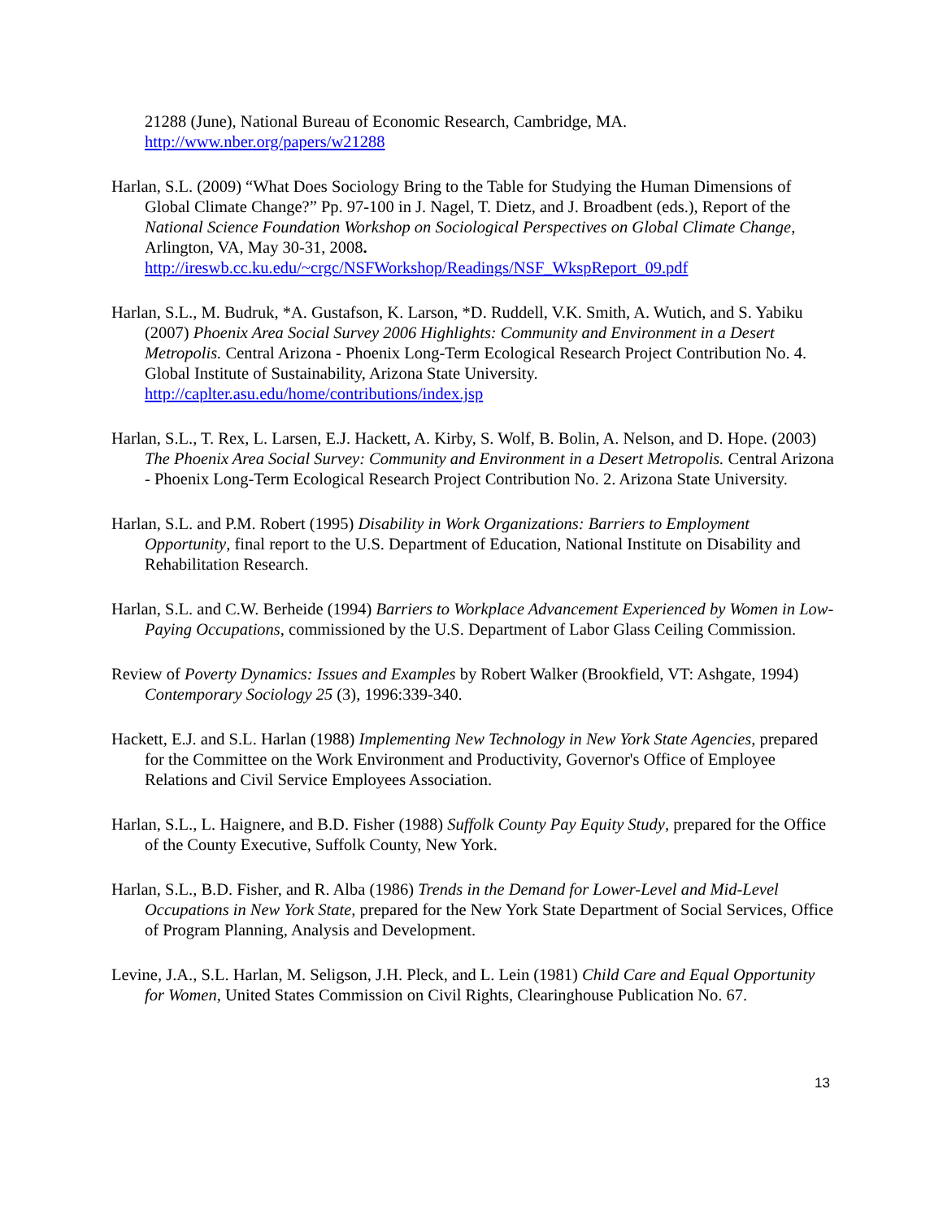21288 (June), National Bureau of Economic Research, Cambridge, MA.
http://www.nber.org/papers/w21288
Harlan, S.L. (2009) “What Does Sociology Bring to the Table for Studying the Human Dimensions of Global Climate Change?” Pp. 97-100 in J. Nagel, T. Dietz, and J. Broadbent (eds.), Report of the National Science Foundation Workshop on Sociological Perspectives on Global Climate Change, Arlington, VA, May 30-31, 2008.
http://ireswb.cc.ku.edu/~crgc/NSFWorkshop/Readings/NSF_WkspReport_09.pdf
Harlan, S.L., M. Budruk, *A. Gustafson, K. Larson, *D. Ruddell, V.K. Smith, A. Wutich, and S. Yabiku (2007) Phoenix Area Social Survey 2006 Highlights: Community and Environment in a Desert Metropolis. Central Arizona - Phoenix Long-Term Ecological Research Project Contribution No. 4. Global Institute of Sustainability, Arizona State University.
http://caplter.asu.edu/home/contributions/index.jsp
Harlan, S.L., T. Rex, L. Larsen, E.J. Hackett, A. Kirby, S. Wolf, B. Bolin, A. Nelson, and D. Hope. (2003) The Phoenix Area Social Survey: Community and Environment in a Desert Metropolis. Central Arizona - Phoenix Long-Term Ecological Research Project Contribution No. 2. Arizona State University.
Harlan, S.L. and P.M. Robert (1995) Disability in Work Organizations: Barriers to Employment Opportunity, final report to the U.S. Department of Education, National Institute on Disability and Rehabilitation Research.
Harlan, S.L. and C.W. Berheide (1994) Barriers to Workplace Advancement Experienced by Women in Low-Paying Occupations, commissioned by the U.S. Department of Labor Glass Ceiling Commission.
Review of Poverty Dynamics: Issues and Examples by Robert Walker (Brookfield, VT: Ashgate, 1994) Contemporary Sociology 25 (3), 1996:339-340.
Hackett, E.J. and S.L. Harlan (1988) Implementing New Technology in New York State Agencies, prepared for the Committee on the Work Environment and Productivity, Governor's Office of Employee Relations and Civil Service Employees Association.
Harlan, S.L., L. Haignere, and B.D. Fisher (1988) Suffolk County Pay Equity Study, prepared for the Office of the County Executive, Suffolk County, New York.
Harlan, S.L., B.D. Fisher, and R. Alba (1986) Trends in the Demand for Lower-Level and Mid-Level Occupations in New York State, prepared for the New York State Department of Social Services, Office of Program Planning, Analysis and Development.
Levine, J.A., S.L. Harlan, M. Seligson, J.H. Pleck, and L. Lein (1981) Child Care and Equal Opportunity for Women, United States Commission on Civil Rights, Clearinghouse Publication No. 67.
13